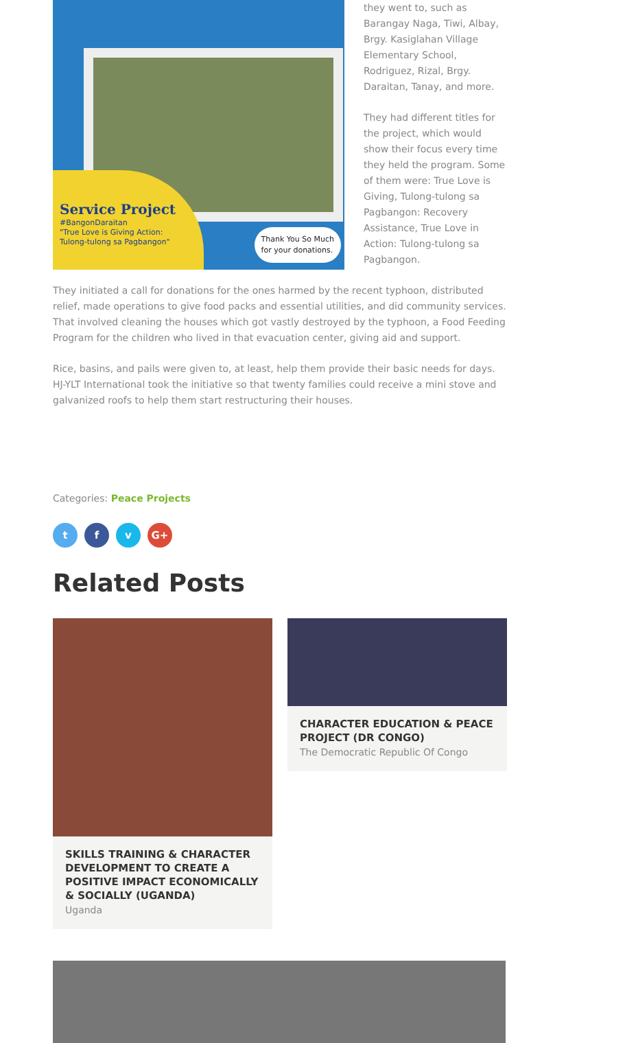Service Project
#BangonDaraitan
"True Love is Giving Action:
Tulong-tulong sa Pagbangon"
Thank You So Much
for your donations.
they went to, such as Barangay Naga, Tiwi, Albay, Brgy. Kasiglahan Village Elementary School, Rodriguez, Rizal, Brgy. Daraitan, Tanay, and more.
They had different titles for the project, which would show their focus every time they held the program. Some of them were: True Love is Giving, Tulong-tulong sa Pagbangon: Recovery Assistance, True Love in Action: Tulong-tulong sa Pagbangon.
They initiated a call for donations for the ones harmed by the recent typhoon, distributed relief, made operations to give food packs and essential utilities, and did community services. That involved cleaning the houses which got vastly destroyed by the typhoon, a Food Feeding Program for the children who lived in that evacuation center, giving aid and support.
Rice, basins, and pails were given to, at least, help them provide their basic needs for days. HJ-YLT International took the initiative so that twenty families could receive a mini stove and galvanized roofs to help them start restructuring their houses.
Categories: Peace Projects
tf v G+
Related Posts
SKILLS TRAINING & CHARACTER DEVELOPMENT TO CREATE A POSITIVE IMPACT ECONOMICALLY & SOCIALLY (UGANDA)
Uganda
CHARACTER EDUCATION & PEACE PROJECT (DR CONGO)
The Democratic Republic Of Congo